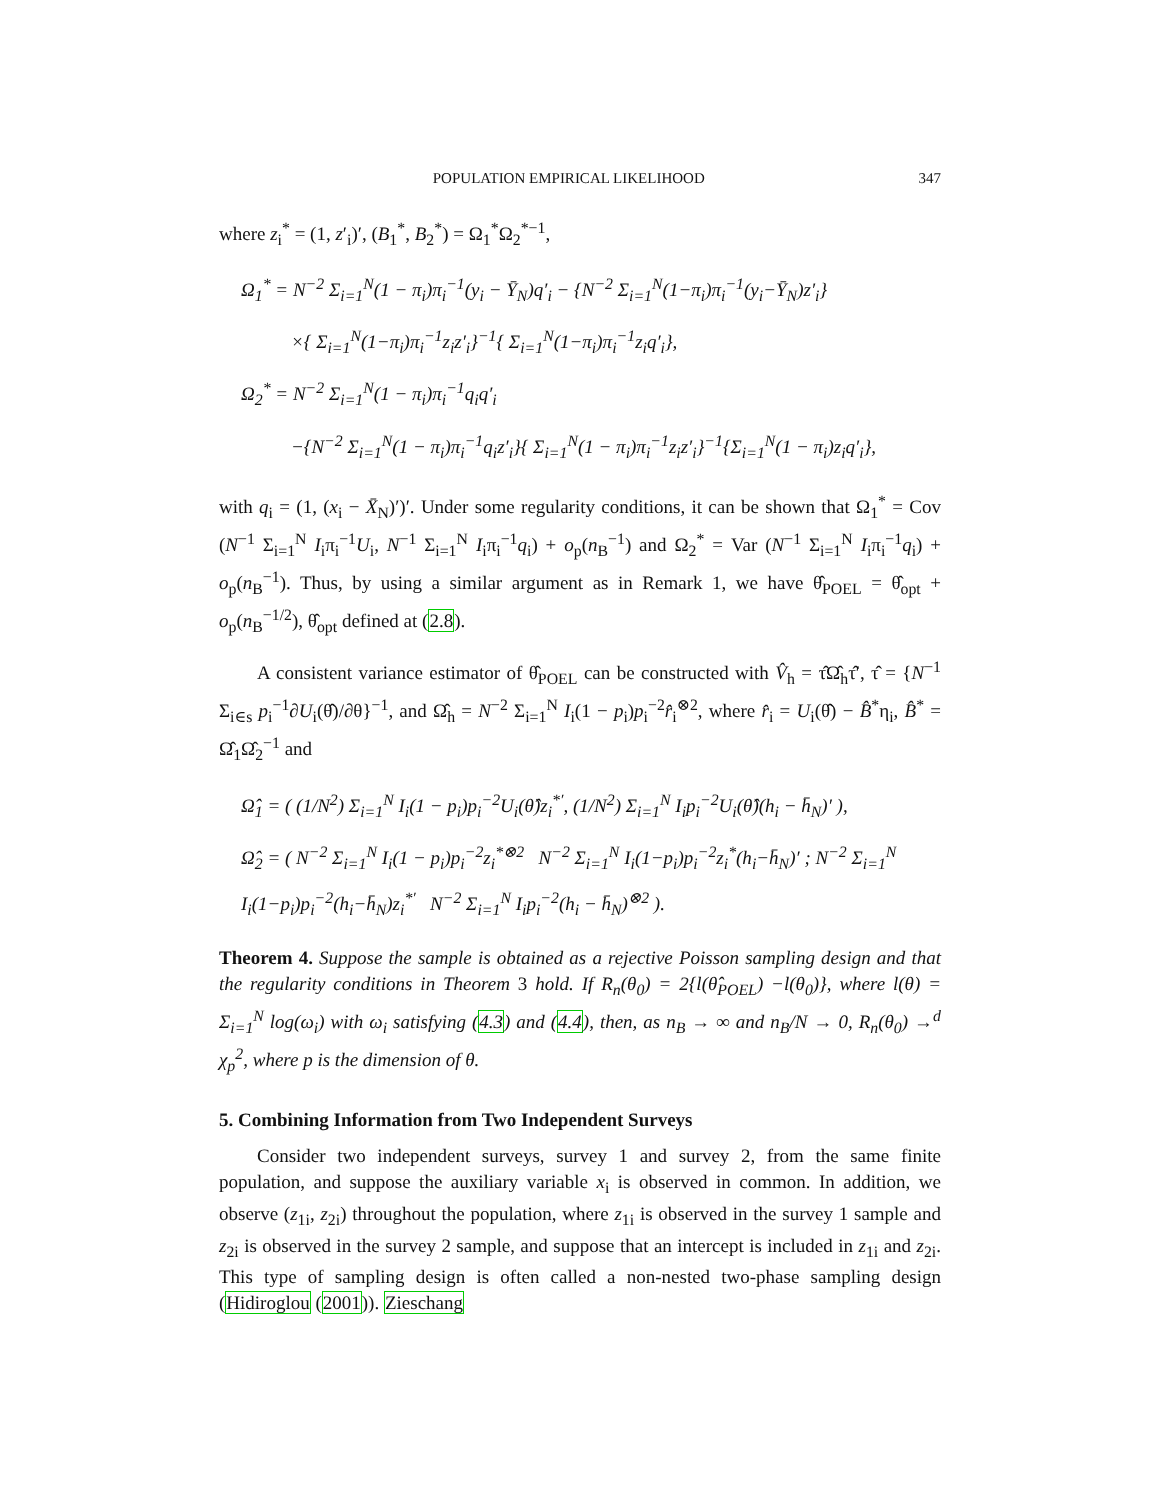POPULATION EMPIRICAL LIKELIHOOD 347
where z<sub>i</sub><sup>*</sup> = (1, z′<sub>i</sub>)′, (B<sub>1</sub><sup>*</sup>, B<sub>2</sub><sup>*</sup>) = Ω<sub>1</sub><sup>*</sup>Ω<sub>2</sub><sup>*−1</sup>,
Ω<sub>1</sub><sup>*</sup> = N<sup>−2</sup> Σ<sub>i=1</sub><sup>N</sup>(1 − π<sub>i</sub>)π<sub>i</sub><sup>−1</sup>(y<sub>i</sub> − Ȳ<sub>N</sub>)q′<sub>i</sub> − {N<sup>−2</sup> Σ<sub>i=1</sub><sup>N</sup>(1−π<sub>i</sub>)π<sub>i</sub><sup>−1</sup>(y<sub>i</sub>−Ȳ<sub>N</sub>)z′<sub>i</sub>}
×{ Σ<sub>i=1</sub><sup>N</sup>(1−π<sub>i</sub>)π<sub>i</sub><sup>−1</sup>z<sub>i</sub>z′<sub>i</sub>}<sup>−1</sup>{ Σ<sub>i=1</sub><sup>N</sup>(1−π<sub>i</sub>)π<sub>i</sub><sup>−1</sup>z<sub>i</sub>q′<sub>i</sub>},
Ω<sub>2</sub><sup>*</sup> = N<sup>−2</sup> Σ<sub>i=1</sub><sup>N</sup>(1 − π<sub>i</sub>)π<sub>i</sub><sup>−1</sup>q<sub>i</sub>q′<sub>i</sub>
−{N<sup>−2</sup> Σ<sub>i=1</sub><sup>N</sup>(1 − π<sub>i</sub>)π<sub>i</sub><sup>−1</sup>q<sub>i</sub>z′<sub>i</sub>}{ Σ<sub>i=1</sub><sup>N</sup>(1 − π<sub>i</sub>)π<sub>i</sub><sup>−1</sup>z<sub>i</sub>z′<sub>i</sub>}<sup>−1</sup>{Σ<sub>i=1</sub><sup>N</sup>(1 − π<sub>i</sub>)z<sub>i</sub>q′<sub>i</sub>},
with q<sub>i</sub> = (1, (x<sub>i</sub> − X̄<sub>N</sub>)′)′. Under some regularity conditions, it can be shown that Ω<sub>1</sub><sup>*</sup> = Cov (N<sup>−1</sup> Σ<sub>i=1</sub><sup>N</sup> I<sub>i</sub>π<sub>i</sub><sup>−1</sup>U<sub>i</sub>, N<sup>−1</sup> Σ<sub>i=1</sub><sup>N</sup> I<sub>i</sub>π<sub>i</sub><sup>−1</sup>q<sub>i</sub>) + o<sub>p</sub>(n<sub>B</sub><sup>−1</sup>) and Ω<sub>2</sub><sup>*</sup> = Var (N<sup>−1</sup> Σ<sub>i=1</sub><sup>N</sup> I<sub>i</sub>π<sub>i</sub><sup>−1</sup>q<sub>i</sub>) + o<sub>p</sub>(n<sub>B</sub><sup>−1</sup>). Thus, by using a similar argument as in Remark 1, we have θ̂<sub>POEL</sub> = θ̂<sub>opt</sub> + o<sub>p</sub>(n<sub>B</sub><sup>−1/2</sup>), θ̂<sub>opt</sub> defined at (2.8).
A consistent variance estimator of θ̂<sub>POEL</sub> can be constructed with V̂<sub>h</sub> = τ̂Ω̂<sub>h</sub>τ̂′, τ̂ = {N<sup>−1</sup> Σ<sub>i∈s</sub> p<sub>i</sub><sup>−1</sup>∂U<sub>i</sub>(θ̂)/∂θ}<sup>−1</sup>, and Ω̂<sub>h</sub> = N<sup>−2</sup> Σ<sub>i=1</sub><sup>N</sup> I<sub>i</sub>(1 − p<sub>i</sub>)p<sub>i</sub><sup>−2</sup>r̂<sub>i</sub><sup>⊗2</sup>, where r̂<sub>i</sub> = U<sub>i</sub>(θ̂) − B̂<sup>*</sup>η<sub>i</sub>, B̂<sup>*</sup> = Ω̂<sub>1</sub>Ω̂<sub>2</sub><sup>−1</sup> and
Ω̂<sub>1</sub> = ( (1/N<sup>2</sup>) Σ<sub>i=1</sub><sup>N</sup> I<sub>i</sub>(1 − p<sub>i</sub>)p<sub>i</sub><sup>−2</sup>U<sub>i</sub>(θ̂)z<sub>i</sub><sup>*′</sup>, (1/N<sup>2</sup>) Σ<sub>i=1</sub><sup>N</sup> I<sub>i</sub>p<sub>i</sub><sup>−2</sup>U<sub>i</sub>(θ̂)(h<sub>i</sub> − h̄<sub>N</sub>)′ ),
Ω̂<sub>2</sub> = ( N<sup>−2</sup> Σ<sub>i=1</sub><sup>N</sup> I<sub>i</sub>(1 − p<sub>i</sub>)p<sub>i</sub><sup>−2</sup>z<sub>i</sub><sup>*⊗2</sup> N<sup>−2</sup> Σ<sub>i=1</sub><sup>N</sup> I<sub>i</sub>(1−p<sub>i</sub>)p<sub>i</sub><sup>−2</sup>z<sub>i</sub><sup>*</sup>(h<sub>i</sub>−h̄<sub>N</sub>)′ ; N<sup>−2</sup> Σ<sub>i=1</sub><sup>N</sup> I<sub>i</sub>(1−p<sub>i</sub>)p<sub>i</sub><sup>−2</sup>(h<sub>i</sub>−h̄<sub>N</sub>)z<sub>i</sub><sup>*′</sup> N<sup>−2</sup> Σ<sub>i=1</sub><sup>N</sup> I<sub>i</sub>p<sub>i</sub><sup>−2</sup>(h<sub>i</sub> − h̄<sub>N</sub>)<sup>⊗2</sup> ).
Theorem 4. Suppose the sample is obtained as a rejective Poisson sampling design and that the regularity conditions in Theorem 3 hold. If R<sub>n</sub>(θ<sub>0</sub>) = 2{l(θ̂<sub>POEL</sub>) −l(θ<sub>0</sub>)}, where l(θ) = Σ<sub>i=1</sub><sup>N</sup> log(ω<sub>i</sub>) with ω<sub>i</sub> satisfying (4.3) and (4.4), then, as n<sub>B</sub> → ∞ and n<sub>B</sub>/N → 0, R<sub>n</sub>(θ<sub>0</sub>) →<sup>d</sup> χ<sub>p</sub><sup>2</sup>, where p is the dimension of θ.
5. Combining Information from Two Independent Surveys
Consider two independent surveys, survey 1 and survey 2, from the same finite population, and suppose the auxiliary variable x<sub>i</sub> is observed in common. In addition, we observe (z<sub>1i</sub>, z<sub>2i</sub>) throughout the population, where z<sub>1i</sub> is observed in the survey 1 sample and z<sub>2i</sub> is observed in the survey 2 sample, and suppose that an intercept is included in z<sub>1i</sub> and z<sub>2i</sub>. This type of sampling design is often called a non-nested two-phase sampling design (Hidiroglou (2001)). Zieschang